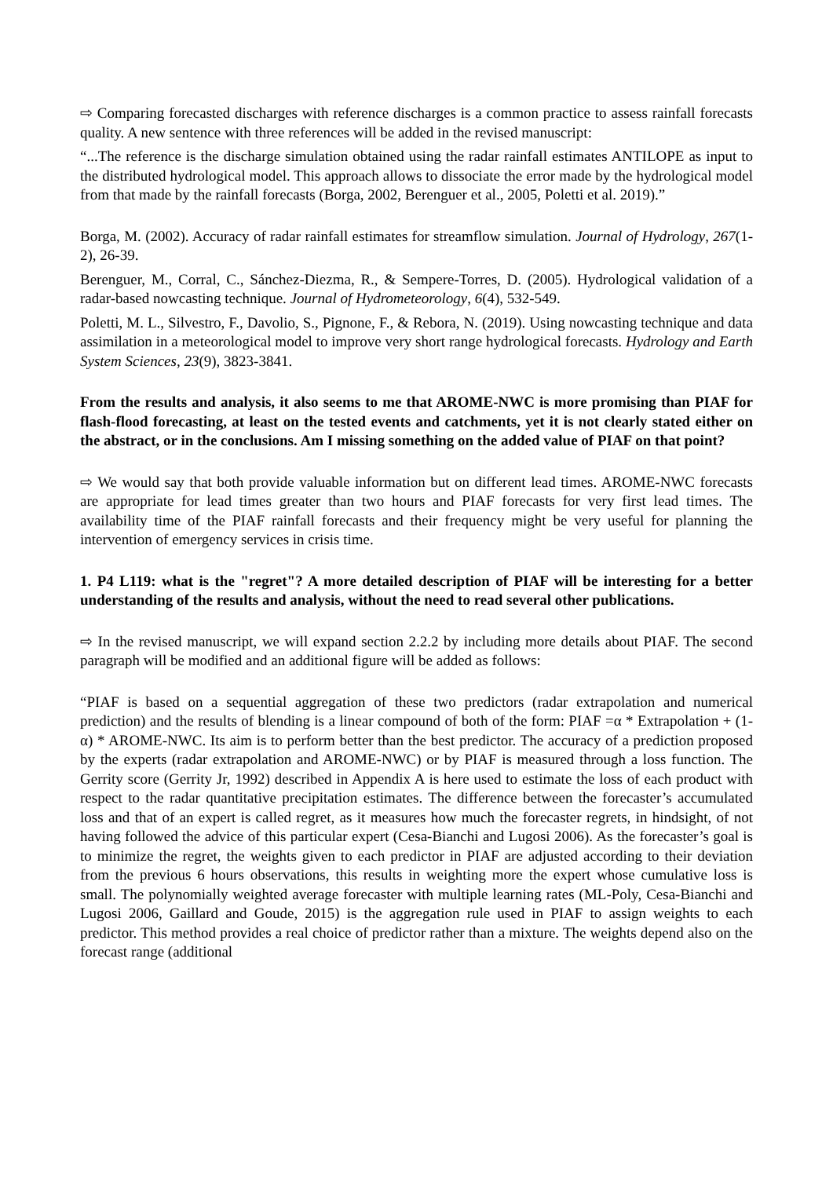⇨ Comparing forecasted discharges with reference discharges is a common practice to assess rainfall forecasts quality. A new sentence with three references will be added in the revised manuscript:
“...The reference is the discharge simulation obtained using the radar rainfall estimates ANTILOPE as input to the distributed hydrological model. This approach allows to dissociate the error made by the hydrological model from that made by the rainfall forecasts (Borga, 2002, Berenguer et al., 2005, Poletti et al. 2019).”
Borga, M. (2002). Accuracy of radar rainfall estimates for streamflow simulation. Journal of Hydrology, 267(1-2), 26-39.
Berenguer, M., Corral, C., Sánchez-Diezma, R., & Sempere-Torres, D. (2005). Hydrological validation of a radar-based nowcasting technique. Journal of Hydrometeorology, 6(4), 532-549.
Poletti, M. L., Silvestro, F., Davolio, S., Pignone, F., & Rebora, N. (2019). Using nowcasting technique and data assimilation in a meteorological model to improve very short range hydrological forecasts. Hydrology and Earth System Sciences, 23(9), 3823-3841.
From the results and analysis, it also seems to me that AROME-NWC is more promising than PIAF for flash-flood forecasting, at least on the tested events and catchments, yet it is not clearly stated either on the abstract, or in the conclusions. Am I missing something on the added value of PIAF on that point?
⇨ We would say that both provide valuable information but on different lead times. AROME-NWC forecasts are appropriate for lead times greater than two hours and PIAF forecasts for very first lead times. The availability time of the PIAF rainfall forecasts and their frequency might be very useful for planning the intervention of emergency services in crisis time.
1. P4 L119: what is the "regret"? A more detailed description of PIAF will be interesting for a better understanding of the results and analysis, without the need to read several other publications.
⇨ In the revised manuscript, we will expand section 2.2.2 by including more details about PIAF. The second paragraph will be modified and an additional figure will be added as follows:
“PIAF is based on a sequential aggregation of these two predictors (radar extrapolation and numerical prediction) and the results of blending is a linear compound of both of the form: PIAF =α * Extrapolation + (1-α) * AROME-NWC. Its aim is to perform better than the best predictor. The accuracy of a prediction proposed by the experts (radar extrapolation and AROME-NWC) or by PIAF is measured through a loss function. The Gerrity score (Gerrity Jr, 1992) described in Appendix A is here used to estimate the loss of each product with respect to the radar quantitative precipitation estimates. The difference between the forecaster’s accumulated loss and that of an expert is called regret, as it measures how much the forecaster regrets, in hindsight, of not having followed the advice of this particular expert (Cesa-Bianchi and Lugosi 2006). As the forecaster’s goal is to minimize the regret, the weights given to each predictor in PIAF are adjusted according to their deviation from the previous 6 hours observations, this results in weighting more the expert whose cumulative loss is small. The polynomially weighted average forecaster with multiple learning rates (ML-Poly, Cesa-Bianchi and Lugosi 2006, Gaillard and Goude, 2015) is the aggregation rule used in PIAF to assign weights to each predictor. This method provides a real choice of predictor rather than a mixture. The weights depend also on the forecast range (additional